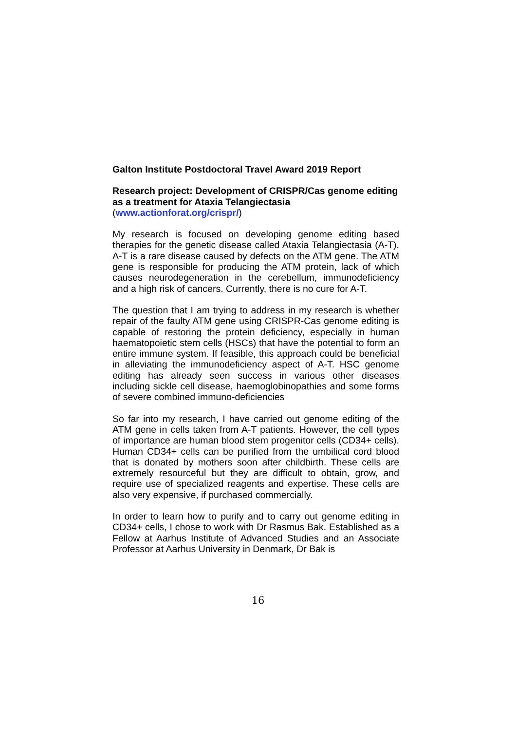Galton Institute Postdoctoral Travel Award 2019 Report
Research project: Development of CRISPR/Cas genome editing as a treatment for Ataxia Telangiectasia
(www.actionforat.org/crispr/)
My research is focused on developing genome editing based therapies for the genetic disease called Ataxia Telangiectasia (A-T). A-T is a rare disease caused by defects on the ATM gene. The ATM gene is responsible for producing the ATM protein, lack of which causes neurodegeneration in the cerebellum, immunodeficiency and a high risk of cancers. Currently, there is no cure for A-T.
The question that I am trying to address in my research is whether repair of the faulty ATM gene using CRISPR-Cas genome editing is capable of restoring the protein deficiency, especially in human haematopoietic stem cells (HSCs) that have the potential to form an entire immune system. If feasible, this approach could be beneficial in alleviating the immunodeficiency aspect of A-T. HSC genome editing has already seen success in various other diseases including sickle cell disease, haemoglobinopathies and some forms of severe combined immuno-deficiencies
So far into my research, I have carried out genome editing of the ATM gene in cells taken from A-T patients. However, the cell types of importance are human blood stem progenitor cells (CD34+ cells). Human CD34+ cells can be purified from the umbilical cord blood that is donated by mothers soon after childbirth. These cells are extremely resourceful but they are difficult to obtain, grow, and require use of specialized reagents and expertise. These cells are also very expensive, if purchased commercially.
In order to learn how to purify and to carry out genome editing in CD34+ cells, I chose to work with Dr Rasmus Bak. Established as a Fellow at Aarhus Institute of Advanced Studies and an Associate Professor at Aarhus University in Denmark, Dr Bak is
16